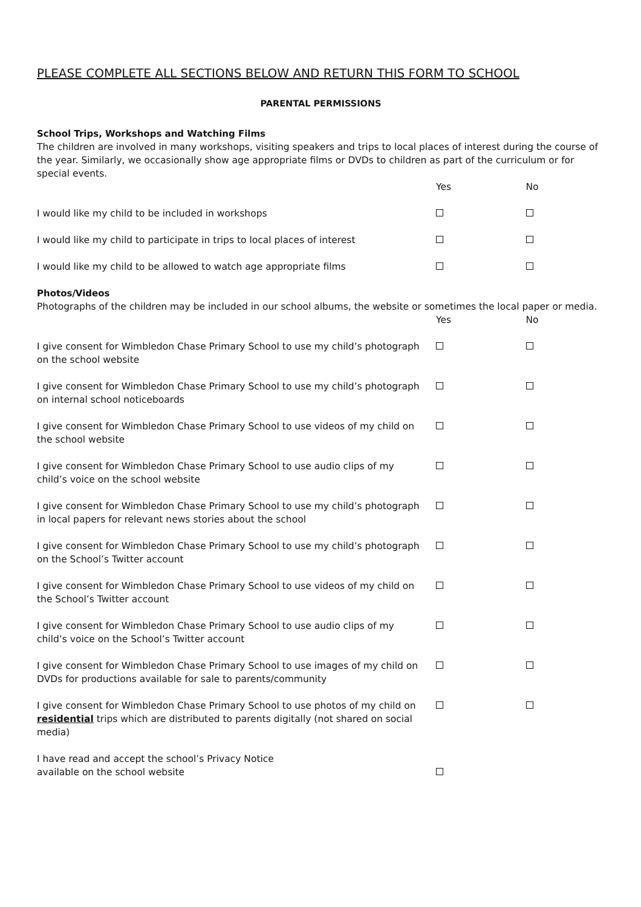PLEASE COMPLETE ALL SECTIONS BELOW AND RETURN THIS FORM TO SCHOOL
PARENTAL PERMISSIONS
School Trips, Workshops and Watching Films
The children are involved in many workshops, visiting speakers and trips to local places of interest during the course of the year. Similarly, we occasionally show age appropriate films or DVDs to children as part of the curriculum or for special events.
| | Yes | No |
| I would like my child to be included in workshops | | |
| I would like my child to participate in trips to local places of interest | | |
| I would like my child to be allowed to watch age appropriate films | | |
Photos/Videos
Photographs of the children may be included in our school albums, the website or sometimes the local paper or media.
| | Yes | No |
| I give consent for Wimbledon Chase Primary School to use my child’s photograph on the school website | | |
| I give consent for Wimbledon Chase Primary School to use my child’s photograph on internal school noticeboards | | |
| I give consent for Wimbledon Chase Primary School to use videos of my child on the school website | | |
| I give consent for Wimbledon Chase Primary School to use audio clips of my child’s voice on the school website | | |
| I give consent for Wimbledon Chase Primary School to use my child’s photograph in local papers for relevant news stories about the school | | |
| I give consent for Wimbledon Chase Primary School to use my child’s photograph on the School’s Twitter account | | |
| I give consent for Wimbledon Chase Primary School to use videos of my child on the School’s Twitter account | | |
| I give consent for Wimbledon Chase Primary School to use audio clips of my child’s voice on the School’s Twitter account | | |
| I give consent for Wimbledon Chase Primary School to use images of my child on DVDs for productions available for sale to parents/community | | |
| I give consent for Wimbledon Chase Primary School to use photos of my child on residential trips which are distributed to parents digitally (not shared on social media) | | |
| I have read and accept the school’s Privacy Notice available on the school website | | |